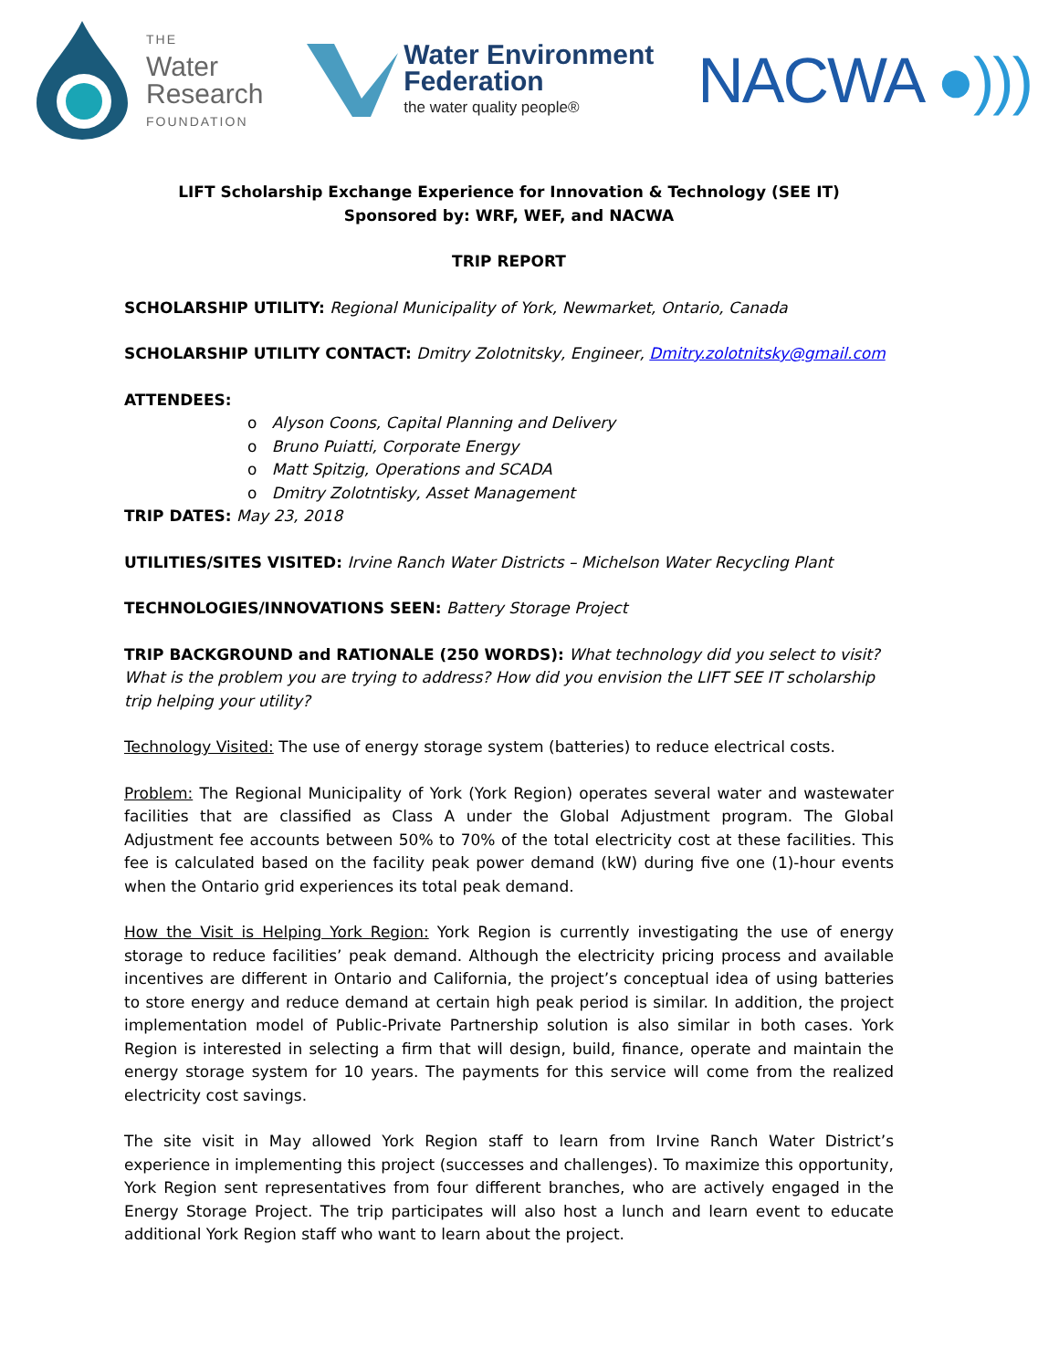THE
Water
Research
FOUNDATION
Water Environment
Federation
the water quality people®
NACWA ●)))
LIFT Scholarship Exchange Experience for Innovation & Technology (SEE IT)
Sponsored by: WRF, WEF, and NACWA
TRIP REPORT
SCHOLARSHIP UTILITY: Regional Municipality of York, Newmarket, Ontario, Canada
SCHOLARSHIP UTILITY CONTACT: Dmitry Zolotnitsky, Engineer, Dmitry.zolotnitsky@gmail.com
ATTENDEES:
o Alyson Coons, Capital Planning and Delivery
o Bruno Puiatti, Corporate Energy
o Matt Spitzig, Operations and SCADA
o Dmitry Zolotntisky, Asset Management
TRIP DATES: May 23, 2018
UTILITIES/SITES VISITED: Irvine Ranch Water Districts – Michelson Water Recycling Plant
TECHNOLOGIES/INNOVATIONS SEEN: Battery Storage Project
TRIP BACKGROUND and RATIONALE (250 WORDS): What technology did you select to visit? What is the problem you are trying to address? How did you envision the LIFT SEE IT scholarship trip helping your utility?
Technology Visited: The use of energy storage system (batteries) to reduce electrical costs.
Problem: The Regional Municipality of York (York Region) operates several water and wastewater facilities that are classified as Class A under the Global Adjustment program. The Global Adjustment fee accounts between 50% to 70% of the total electricity cost at these facilities. This fee is calculated based on the facility peak power demand (kW) during five one (1)-hour events when the Ontario grid experiences its total peak demand.
How the Visit is Helping York Region: York Region is currently investigating the use of energy storage to reduce facilities’ peak demand. Although the electricity pricing process and available incentives are different in Ontario and California, the project’s conceptual idea of using batteries to store energy and reduce demand at certain high peak period is similar. In addition, the project implementation model of Public-Private Partnership solution is also similar in both cases. York Region is interested in selecting a firm that will design, build, finance, operate and maintain the energy storage system for 10 years. The payments for this service will come from the realized electricity cost savings.
The site visit in May allowed York Region staff to learn from Irvine Ranch Water District’s experience in implementing this project (successes and challenges). To maximize this opportunity, York Region sent representatives from four different branches, who are actively engaged in the Energy Storage Project. The trip participates will also host a lunch and learn event to educate additional York Region staff who want to learn about the project.